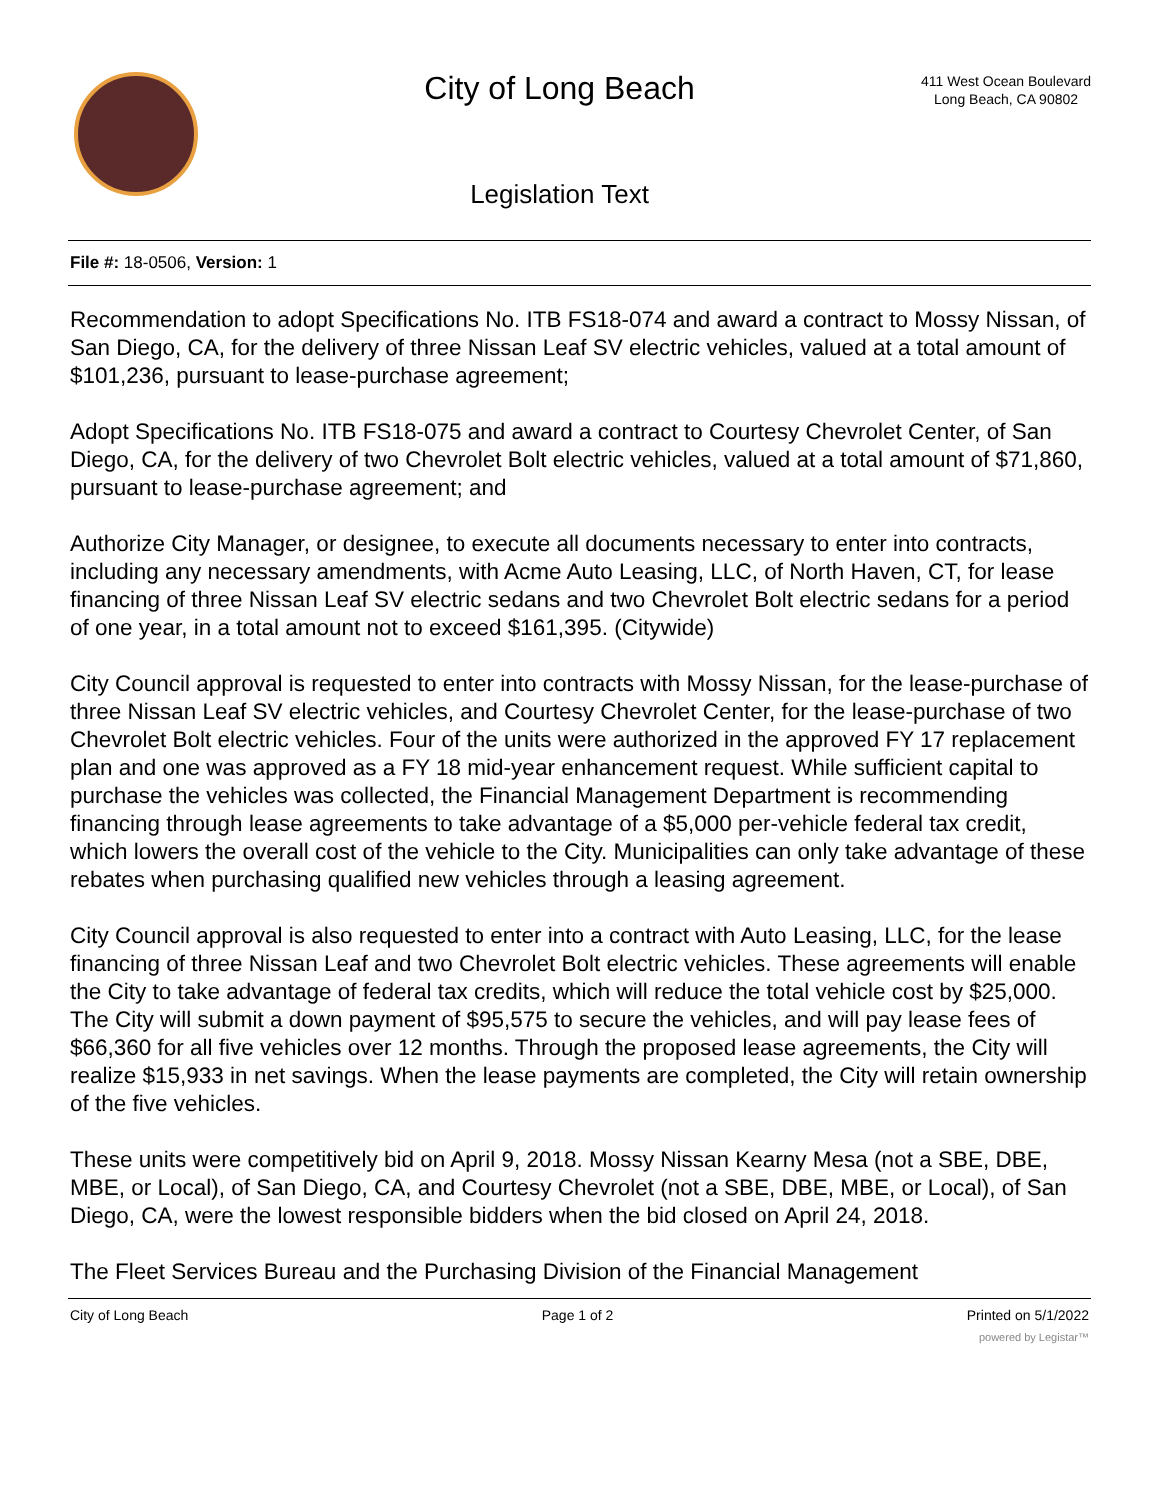City of Long Beach
Legislation Text
411 West Ocean Boulevard
Long Beach, CA 90802
File #: 18-0506, Version: 1
Recommendation to adopt Specifications No. ITB FS18-074 and award a contract to Mossy Nissan, of San Diego, CA, for the delivery of three Nissan Leaf SV electric vehicles, valued at a total amount of $101,236, pursuant to lease-purchase agreement;
Adopt Specifications No. ITB FS18-075 and award a contract to Courtesy Chevrolet Center, of San Diego, CA, for the delivery of two Chevrolet Bolt electric vehicles, valued at a total amount of $71,860, pursuant to lease-purchase agreement; and
Authorize City Manager, or designee, to execute all documents necessary to enter into contracts, including any necessary amendments, with Acme Auto Leasing, LLC, of North Haven, CT, for lease financing of three Nissan Leaf SV electric sedans and two Chevrolet Bolt electric sedans for a period of one year, in a total amount not to exceed $161,395. (Citywide)
City Council approval is requested to enter into contracts with Mossy Nissan, for the lease-purchase of three Nissan Leaf SV electric vehicles, and Courtesy Chevrolet Center, for the lease-purchase of two Chevrolet Bolt electric vehicles. Four of the units were authorized in the approved FY 17 replacement plan and one was approved as a FY 18 mid-year enhancement request. While sufficient capital to purchase the vehicles was collected, the Financial Management Department is recommending financing through lease agreements to take advantage of a $5,000 per-vehicle federal tax credit, which lowers the overall cost of the vehicle to the City. Municipalities can only take advantage of these rebates when purchasing qualified new vehicles through a leasing agreement.
City Council approval is also requested to enter into a contract with Auto Leasing, LLC, for the lease financing of three Nissan Leaf and two Chevrolet Bolt electric vehicles. These agreements will enable the City to take advantage of federal tax credits, which will reduce the total vehicle cost by $25,000. The City will submit a down payment of $95,575 to secure the vehicles, and will pay lease fees of $66,360 for all five vehicles over 12 months. Through the proposed lease agreements, the City will realize $15,933 in net savings. When the lease payments are completed, the City will retain ownership of the five vehicles.
These units were competitively bid on April 9, 2018. Mossy Nissan Kearny Mesa (not a SBE, DBE, MBE, or Local), of San Diego, CA, and Courtesy Chevrolet (not a SBE, DBE, MBE, or Local), of San Diego, CA, were the lowest responsible bidders when the bid closed on April 24, 2018.
The Fleet Services Bureau and the Purchasing Division of the Financial Management
City of Long Beach Page 1 of 2 Printed on 5/1/2022
powered by Legistar™